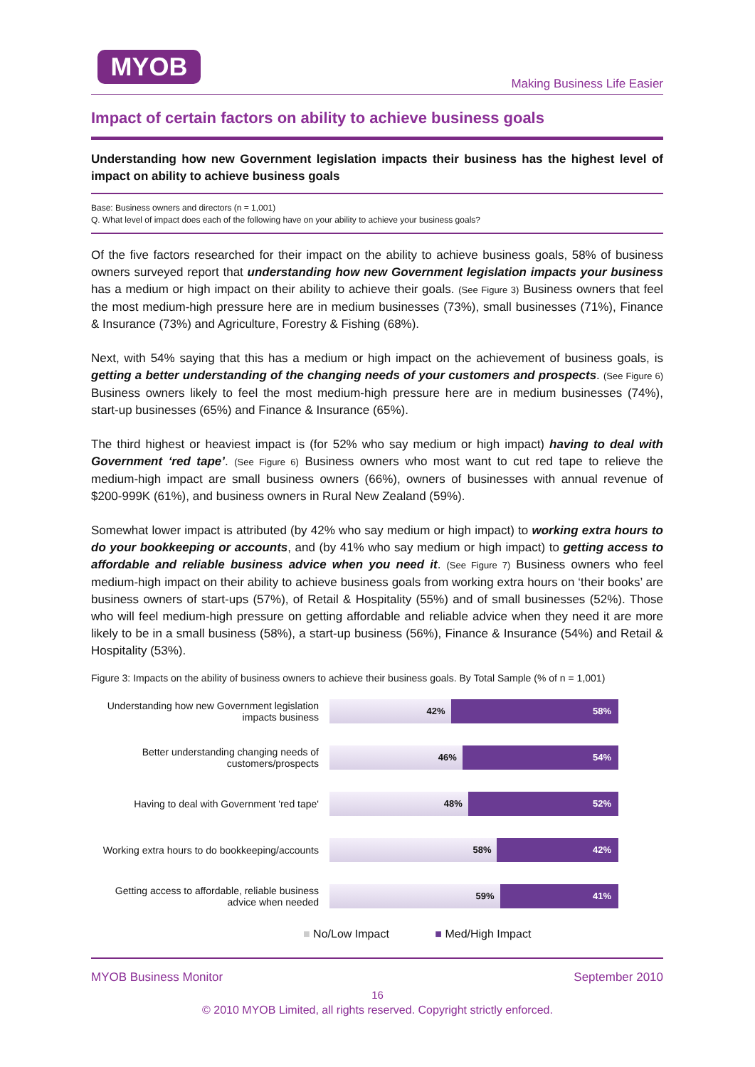MYOB
Making Business Life Easier
Impact of certain factors on ability to achieve business goals
Understanding how new Government legislation impacts their business has the highest level of impact on ability to achieve business goals
Base: Business owners and directors (n = 1,001)
Q. What level of impact does each of the following have on your ability to achieve your business goals?
Of the five factors researched for their impact on the ability to achieve business goals, 58% of business owners surveyed report that understanding how new Government legislation impacts your business has a medium or high impact on their ability to achieve their goals. (See Figure 3) Business owners that feel the most medium-high pressure here are in medium businesses (73%), small businesses (71%), Finance & Insurance (73%) and Agriculture, Forestry & Fishing (68%).
Next, with 54% saying that this has a medium or high impact on the achievement of business goals, is getting a better understanding of the changing needs of your customers and prospects. (See Figure 6) Business owners likely to feel the most medium-high pressure here are in medium businesses (74%), start-up businesses (65%) and Finance & Insurance (65%).
The third highest or heaviest impact is (for 52% who say medium or high impact) having to deal with Government ‘red tape’. (See Figure 6) Business owners who most want to cut red tape to relieve the medium-high impact are small business owners (66%), owners of businesses with annual revenue of $200-999K (61%), and business owners in Rural New Zealand (59%).
Somewhat lower impact is attributed (by 42% who say medium or high impact) to working extra hours to do your bookkeeping or accounts, and (by 41% who say medium or high impact) to getting access to affordable and reliable business advice when you need it. (See Figure 7) Business owners who feel medium-high impact on their ability to achieve business goals from working extra hours on ‘their books’ are business owners of start-ups (57%), of Retail & Hospitality (55%) and of small businesses (52%). Those who will feel medium-high pressure on getting affordable and reliable advice when they need it are more likely to be in a small business (58%), a start-up business (56%), Finance & Insurance (54%) and Retail & Hospitality (53%).
Figure 3: Impacts on the ability of business owners to achieve their business goals. By Total Sample (% of n = 1,001)
Understanding how new Government legislation impacts business
42% 58%
Better understanding changing needs of customers/prospects
46% 54%
Having to deal with Government 'red tape'
48% 52%
Working extra hours to do bookkeeping/accounts
58% 42%
Getting access to affordable, reliable business advice when needed
59% 41%
■ No/Low Impact ■ Med/High Impact
MYOB Business Monitor September 2010
16
© 2010 MYOB Limited, all rights reserved. Copyright strictly enforced.